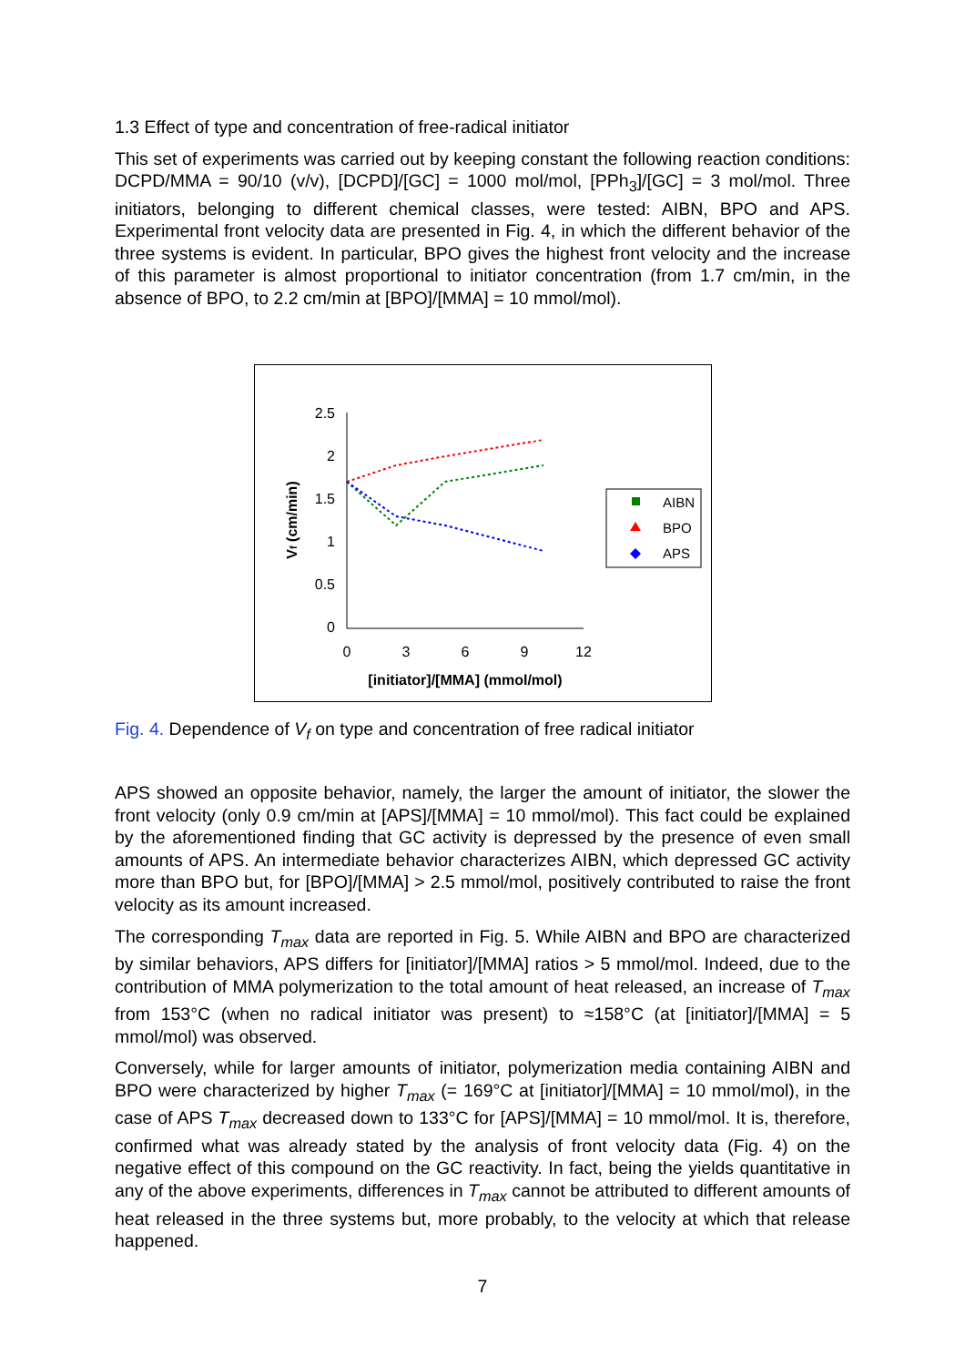1.3 Effect of type and concentration of free-radical initiator
This set of experiments was carried out by keeping constant the following reaction conditions: DCPD/MMA = 90/10 (v/v), [DCPD]/[GC] = 1000 mol/mol, [PPh<sub>3</sub>]/[GC] = 3 mol/mol. Three initiators, belonging to different chemical classes, were tested: AIBN, BPO and APS. Experimental front velocity data are presented in Fig. 4, in which the different behavior of the three systems is evident. In particular, BPO gives the highest front velocity and the increase of this parameter is almost proportional to initiator concentration (from 1.7 cm/min, in the absence of BPO, to 2.2 cm/min at [BPO]/[MMA] = 10 mmol/mol).
2.5
2
1.5
1
0.5
0
0
3
6
9
12
[initiator]/[MMA] (mmol/mol)
Vf (cm/min)
AIBN
BPO
APS
Fig. 4. Dependence of V<sub>f</sub> on type and concentration of free radical initiator
APS showed an opposite behavior, namely, the larger the amount of initiator, the slower the front velocity (only 0.9 cm/min at [APS]/[MMA] = 10 mmol/mol). This fact could be explained by the aforementioned finding that GC activity is depressed by the presence of even small amounts of APS. An intermediate behavior characterizes AIBN, which depressed GC activity more than BPO but, for [BPO]/[MMA] > 2.5 mmol/mol, positively contributed to raise the front velocity as its amount increased.
The corresponding T<sub>max</sub> data are reported in Fig. 5. While AIBN and BPO are characterized by similar behaviors, APS differs for [initiator]/[MMA] ratios > 5 mmol/mol. Indeed, due to the contribution of MMA polymerization to the total amount of heat released, an increase of T<sub>max</sub> from 153°C (when no radical initiator was present) to ≈158°C (at [initiator]/[MMA] = 5 mmol/mol) was observed.
Conversely, while for larger amounts of initiator, polymerization media containing AIBN and BPO were characterized by higher T<sub>max</sub> (= 169°C at [initiator]/[MMA] = 10 mmol/mol), in the case of APS T<sub>max</sub> decreased down to 133°C for [APS]/[MMA] = 10 mmol/mol. It is, therefore, confirmed what was already stated by the analysis of front velocity data (Fig. 4) on the negative effect of this compound on the GC reactivity. In fact, being the yields quantitative in any of the above experiments, differences in T<sub>max</sub> cannot be attributed to different amounts of heat released in the three systems but, more probably, to the velocity at which that release happened.
7